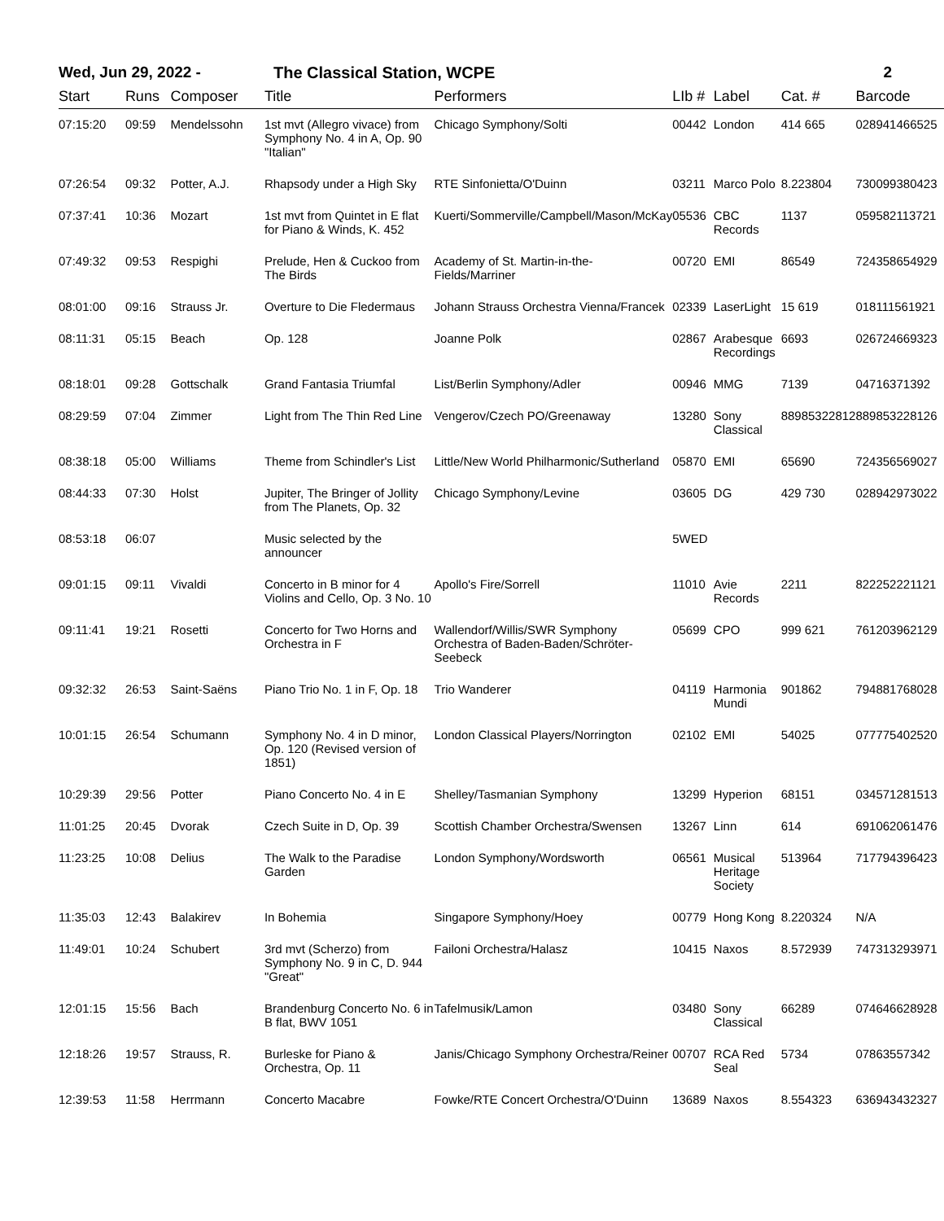Wed, Jun 29, 2022 - The Classical Station, WCPE 2
| Start | Runs | Composer | Title | Performers | LIb # | Label | Cat. # | Barcode |
| --- | --- | --- | --- | --- | --- | --- | --- | --- |
| 07:15:20 | 09:59 | Mendelssohn | 1st mvt (Allegro vivace) from Symphony No. 4 in A, Op. 90 "Italian" | Chicago Symphony/Solti | 00442 | London | 414 665 | 028941466525 |
| 07:26:54 | 09:32 | Potter, A.J. | Rhapsody under a High Sky | RTE Sinfonietta/O'Duinn | 03211 | Marco Polo | 8.223804 | 730099380423 |
| 07:37:41 | 10:36 | Mozart | 1st mvt from Quintet in E flat for Piano & Winds, K. 452 | Kuerti/Sommerville/Campbell/Mason/McKay | 05536 | CBC Records | 1137 | 059582113721 |
| 07:49:32 | 09:53 | Respighi | Prelude, Hen & Cuckoo from The Birds | Academy of St. Martin-in-the-Fields/Marriner | 00720 | EMI | 86549 | 724358654929 |
| 08:01:00 | 09:16 | Strauss Jr. | Overture to Die Fledermaus | Johann Strauss Orchestra Vienna/Francek | 02339 | LaserLight | 15 619 | 018111561921 |
| 08:11:31 | 05:15 | Beach | Op. 128 | Joanne Polk | 02867 | Arabesque Recordings | 6693 | 026724669323 |
| 08:18:01 | 09:28 | Gottschalk | Grand Fantasia Triumfal | List/Berlin Symphony/Adler | 00946 | MMG | 7139 | 04716371392 |
| 08:29:59 | 07:04 | Zimmer | Light from The Thin Red Line | Vengerov/Czech PO/Greenaway | 13280 | Sony Classical | 88985322812 | 889853228126 |
| 08:38:18 | 05:00 | Williams | Theme from Schindler's List | Little/New World Philharmonic/Sutherland | 05870 | EMI | 65690 | 724356569027 |
| 08:44:33 | 07:30 | Holst | Jupiter, The Bringer of Jollity from The Planets, Op. 32 | Chicago Symphony/Levine | 03605 | DG | 429 730 | 028942973022 |
| 08:53:18 | 06:07 | | Music selected by the announcer | | 5WED | | | |
| 09:01:15 | 09:11 | Vivaldi | Concerto in B minor for 4 Violins and Cello, Op. 3 No. 10 | Apollo's Fire/Sorrell | 11010 | Avie Records | 2211 | 822252221121 |
| 09:11:41 | 19:21 | Rosetti | Concerto for Two Horns and Orchestra in F | Wallendorf/Willis/SWR Symphony Orchestra of Baden-Baden/Schröter-Seebeck | 05699 | CPO | 999 621 | 761203962129 |
| 09:32:32 | 26:53 | Saint-Saëns | Piano Trio No. 1 in F, Op. 18 | Trio Wanderer | 04119 | Harmonia Mundi | 901862 | 794881768028 |
| 10:01:15 | 26:54 | Schumann | Symphony No. 4 in D minor, Op. 120 (Revised version of 1851) | London Classical Players/Norrington | 02102 | EMI | 54025 | 077775402520 |
| 10:29:39 | 29:56 | Potter | Piano Concerto No. 4 in E | Shelley/Tasmanian Symphony | 13299 | Hyperion | 68151 | 034571281513 |
| 11:01:25 | 20:45 | Dvorak | Czech Suite in D, Op. 39 | Scottish Chamber Orchestra/Swensen | 13267 | Linn | 614 | 691062061476 |
| 11:23:25 | 10:08 | Delius | The Walk to the Paradise Garden | London Symphony/Wordsworth | 06561 | Musical Heritage Society | 513964 | 717794396423 |
| 11:35:03 | 12:43 | Balakirev | In Bohemia | Singapore Symphony/Hoey | 00779 | Hong Kong | 8.220324 | N/A |
| 11:49:01 | 10:24 | Schubert | 3rd mvt (Scherzo) from Symphony No. 9 in C, D. 944 "Great" | Failoni Orchestra/Halasz | 10415 | Naxos | 8.572939 | 747313293971 |
| 12:01:15 | 15:56 | Bach | Brandenburg Concerto No. 6 in B flat, BWV 1051 | Tafelmusik/Lamon | 03480 | Sony Classical | 66289 | 074646628928 |
| 12:18:26 | 19:57 | Strauss, R. | Burleske for Piano & Orchestra, Op. 11 | Janis/Chicago Symphony Orchestra/Reiner | 00707 | RCA Red Seal | 5734 | 07863557342 |
| 12:39:53 | 11:58 | Herrmann | Concerto Macabre | Fowke/RTE Concert Orchestra/O'Duinn | 13689 | Naxos | 8.554323 | 636943432327 |